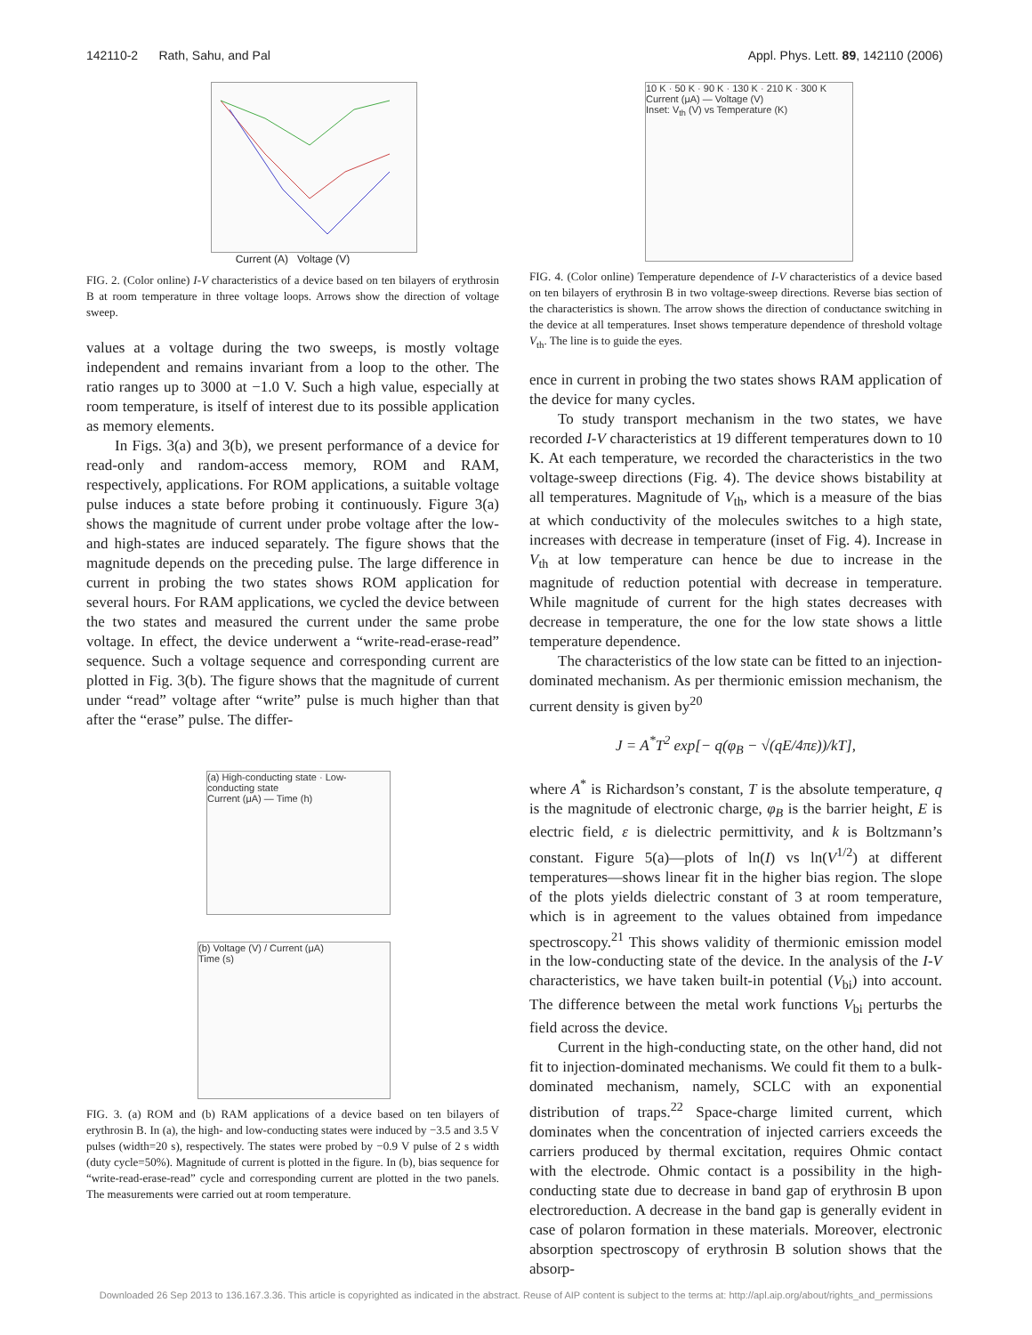142110-2 Rath, Sahu, and Pal Appl. Phys. Lett. 89, 142110 (2006)
Current (A) Voltage (V)
FIG. 2. (Color online) I-V characteristics of a device based on ten bilayers of erythrosin B at room temperature in three voltage loops. Arrows show the direction of voltage sweep.
values at a voltage during the two sweeps, is mostly voltage independent and remains invariant from a loop to the other. The ratio ranges up to 3000 at −1.0 V. Such a high value, especially at room temperature, is itself of interest due to its possible application as memory elements.
In Figs. 3(a) and 3(b), we present performance of a device for read-only and random-access memory, ROM and RAM, respectively, applications. For ROM applications, a suitable voltage pulse induces a state before probing it continuously. Figure 3(a) shows the magnitude of current under probe voltage after the low- and high-states are induced separately. The figure shows that the magnitude depends on the preceding pulse. The large difference in current in probing the two states shows ROM application for several hours. For RAM applications, we cycled the device between the two states and measured the current under the same probe voltage. In effect, the device underwent a “write-read-erase-read” sequence. Such a voltage sequence and corresponding current are plotted in Fig. 3(b). The figure shows that the magnitude of current under “read” voltage after “write” pulse is much higher than that after the “erase” pulse. The differ-
(a) High-conducting state · Low-conducting state
Current (μA) — Time (h)
(b) Voltage (V) / Current (μA)
Time (s)
FIG. 3. (a) ROM and (b) RAM applications of a device based on ten bilayers of erythrosin B. In (a), the high- and low-conducting states were induced by −3.5 and 3.5 V pulses (width=20 s), respectively. The states were probed by −0.9 V pulse of 2 s width (duty cycle=50%). Magnitude of current is plotted in the figure. In (b), bias sequence for “write-read-erase-read” cycle and corresponding current are plotted in the two panels. The measurements were carried out at room temperature.
10 K · 50 K · 90 K · 130 K · 210 K · 300 K
Current (μA) — Voltage (V)
Inset: V<sub>th</sub> (V) vs Temperature (K)
FIG. 4. (Color online) Temperature dependence of I-V characteristics of a device based on ten bilayers of erythrosin B in two voltage-sweep directions. Reverse bias section of the characteristics is shown. The arrow shows the direction of conductance switching in the device at all temperatures. Inset shows temperature dependence of threshold voltage V<sub>th</sub>. The line is to guide the eyes.
ence in current in probing the two states shows RAM application of the device for many cycles.
To study transport mechanism in the two states, we have recorded I-V characteristics at 19 different temperatures down to 10 K. At each temperature, we recorded the characteristics in the two voltage-sweep directions (Fig. 4). The device shows bistability at all temperatures. Magnitude of V<sub>th</sub>, which is a measure of the bias at which conductivity of the molecules switches to a high state, increases with decrease in temperature (inset of Fig. 4). Increase in V<sub>th</sub> at low temperature can hence be due to increase in the magnitude of reduction potential with decrease in temperature. While magnitude of current for the high states decreases with decrease in temperature, the one for the low state shows a little temperature dependence.
The characteristics of the low state can be fitted to an injection-dominated mechanism. As per thermionic emission mechanism, the current density is given by<sup>20</sup>
J = A<sup>*</sup>T<sup>2</sup> exp[− q(φ<sub>B</sub> − √(qE/4πε))/kT],
where A<sup>*</sup> is Richardson’s constant, T is the absolute temperature, q is the magnitude of electronic charge, φ<sub>B</sub> is the barrier height, E is electric field, ε is dielectric permittivity, and k is Boltzmann’s constant. Figure 5(a)—plots of ln(I) vs ln(V<sup>1/2</sup>) at different temperatures—shows linear fit in the higher bias region. The slope of the plots yields dielectric constant of 3 at room temperature, which is in agreement to the values obtained from impedance spectroscopy.<sup>21</sup> This shows validity of thermionic emission model in the low-conducting state of the device. In the analysis of the I-V characteristics, we have taken built-in potential (V<sub>bi</sub>) into account. The difference between the metal work functions V<sub>bi</sub> perturbs the field across the device.
Current in the high-conducting state, on the other hand, did not fit to injection-dominated mechanisms. We could fit them to a bulk-dominated mechanism, namely, SCLC with an exponential distribution of traps.<sup>22</sup> Space-charge limited current, which dominates when the concentration of injected carriers exceeds the carriers produced by thermal excitation, requires Ohmic contact with the electrode. Ohmic contact is a possibility in the high-conducting state due to decrease in band gap of erythrosin B upon electroreduction. A decrease in the band gap is generally evident in case of polaron formation in these materials. Moreover, electronic absorption spectroscopy of erythrosin B solution shows that the absorp-
Downloaded 26 Sep 2013 to 136.167.3.36. This article is copyrighted as indicated in the abstract. Reuse of AIP content is subject to the terms at: http://apl.aip.org/about/rights_and_permissions